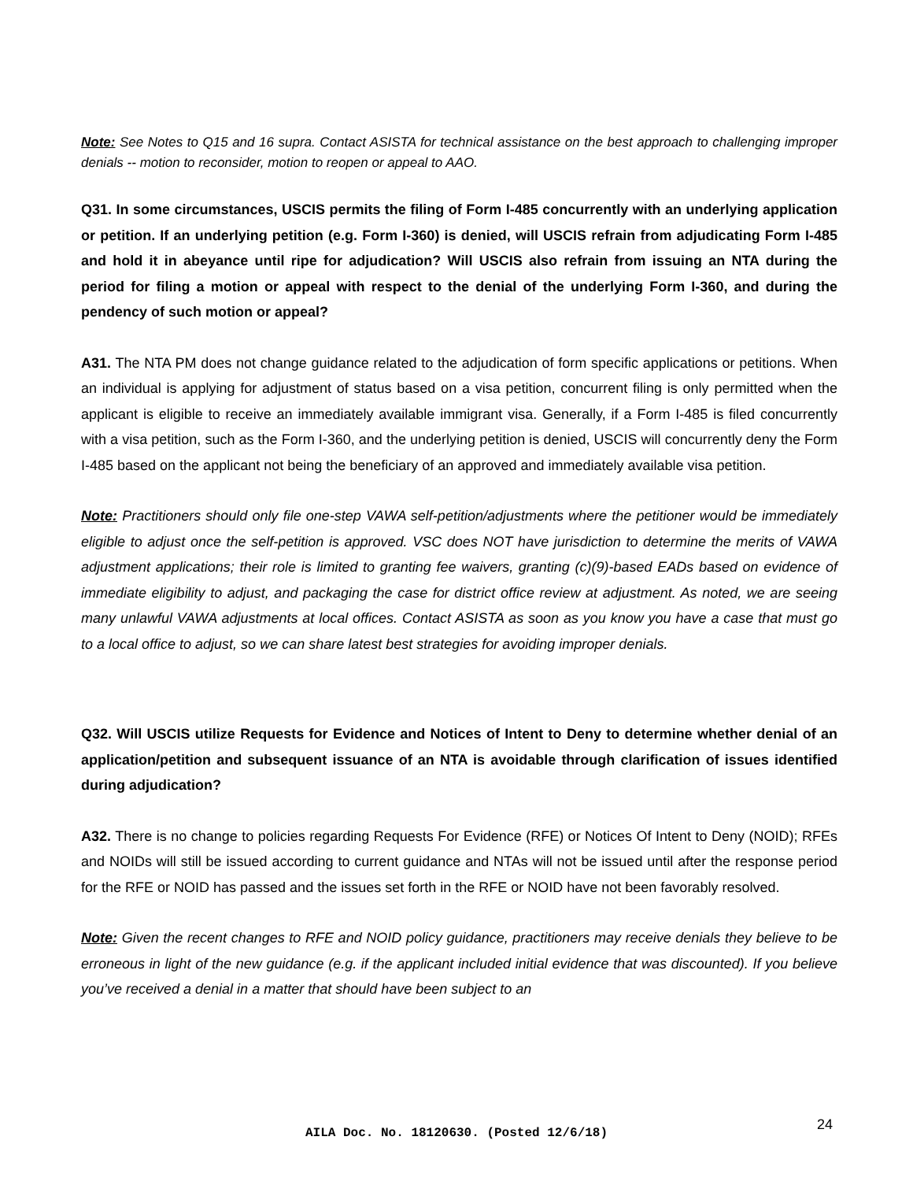Note: See Notes to Q15 and 16 supra. Contact ASISTA for technical assistance on the best approach to challenging improper denials -- motion to reconsider, motion to reopen or appeal to AAO.
Q31. In some circumstances, USCIS permits the filing of Form I-485 concurrently with an underlying application or petition. If an underlying petition (e.g. Form I-360) is denied, will USCIS refrain from adjudicating Form I-485 and hold it in abeyance until ripe for adjudication? Will USCIS also refrain from issuing an NTA during the period for filing a motion or appeal with respect to the denial of the underlying Form I-360, and during the pendency of such motion or appeal?
A31. The NTA PM does not change guidance related to the adjudication of form specific applications or petitions. When an individual is applying for adjustment of status based on a visa petition, concurrent filing is only permitted when the applicant is eligible to receive an immediately available immigrant visa. Generally, if a Form I-485 is filed concurrently with a visa petition, such as the Form I-360, and the underlying petition is denied, USCIS will concurrently deny the Form I-485 based on the applicant not being the beneficiary of an approved and immediately available visa petition.
Note: Practitioners should only file one-step VAWA self-petition/adjustments where the petitioner would be immediately eligible to adjust once the self-petition is approved. VSC does NOT have jurisdiction to determine the merits of VAWA adjustment applications; their role is limited to granting fee waivers, granting (c)(9)-based EADs based on evidence of immediate eligibility to adjust, and packaging the case for district office review at adjustment. As noted, we are seeing many unlawful VAWA adjustments at local offices. Contact ASISTA as soon as you know you have a case that must go to a local office to adjust, so we can share latest best strategies for avoiding improper denials.
Q32. Will USCIS utilize Requests for Evidence and Notices of Intent to Deny to determine whether denial of an application/petition and subsequent issuance of an NTA is avoidable through clarification of issues identified during adjudication?
A32. There is no change to policies regarding Requests For Evidence (RFE) or Notices Of Intent to Deny (NOID); RFEs and NOIDs will still be issued according to current guidance and NTAs will not be issued until after the response period for the RFE or NOID has passed and the issues set forth in the RFE or NOID have not been favorably resolved.
Note: Given the recent changes to RFE and NOID policy guidance, practitioners may receive denials they believe to be erroneous in light of the new guidance (e.g. if the applicant included initial evidence that was discounted). If you believe you’ve received a denial in a matter that should have been subject to an
24
AILA Doc. No. 18120630. (Posted 12/6/18)